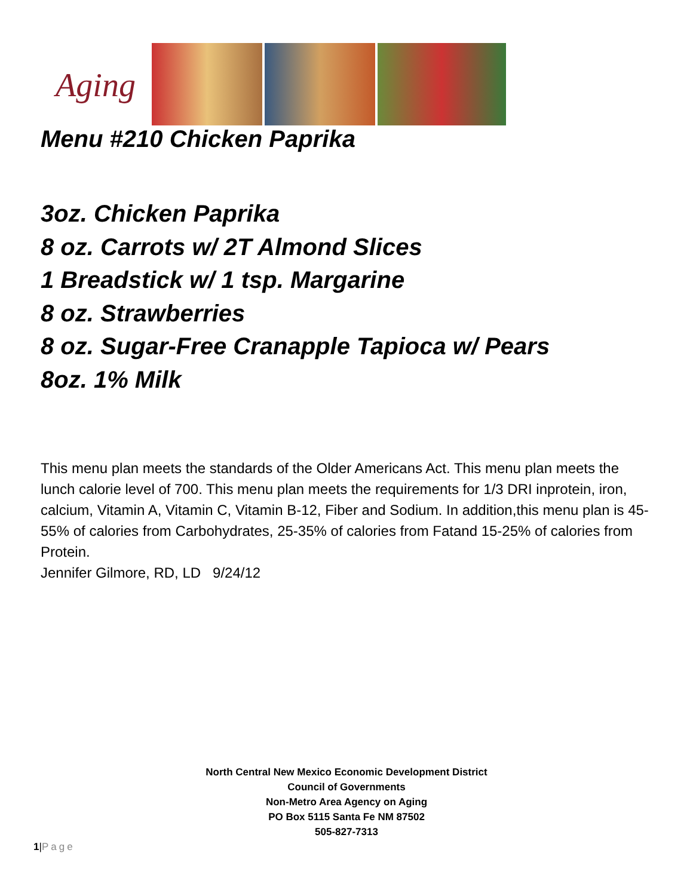Aging
Menu #210 Chicken Paprika
3oz. Chicken Paprika
8 oz. Carrots w/ 2T Almond Slices
1 Breadstick w/ 1 tsp. Margarine
8 oz. Strawberries
8 oz. Sugar-Free Cranapple Tapioca w/ Pears
8oz. 1% Milk
This menu plan meets the standards of the Older Americans Act. This menu plan meets the lunch calorie level of 700. This menu plan meets the requirements for 1/3 DRI inprotein, iron, calcium, Vitamin A, Vitamin C, Vitamin B-12, Fiber and Sodium. In addition,this menu plan is 45-55% of calories from Carbohydrates, 25-35% of calories from Fatand 15-25% of calories from Protein.
Jennifer Gilmore, RD, LD 9/24/12
North Central New Mexico Economic Development District
Council of Governments
Non-Metro Area Agency on Aging
PO Box 5115 Santa Fe NM 87502
505-827-7313
1|Page